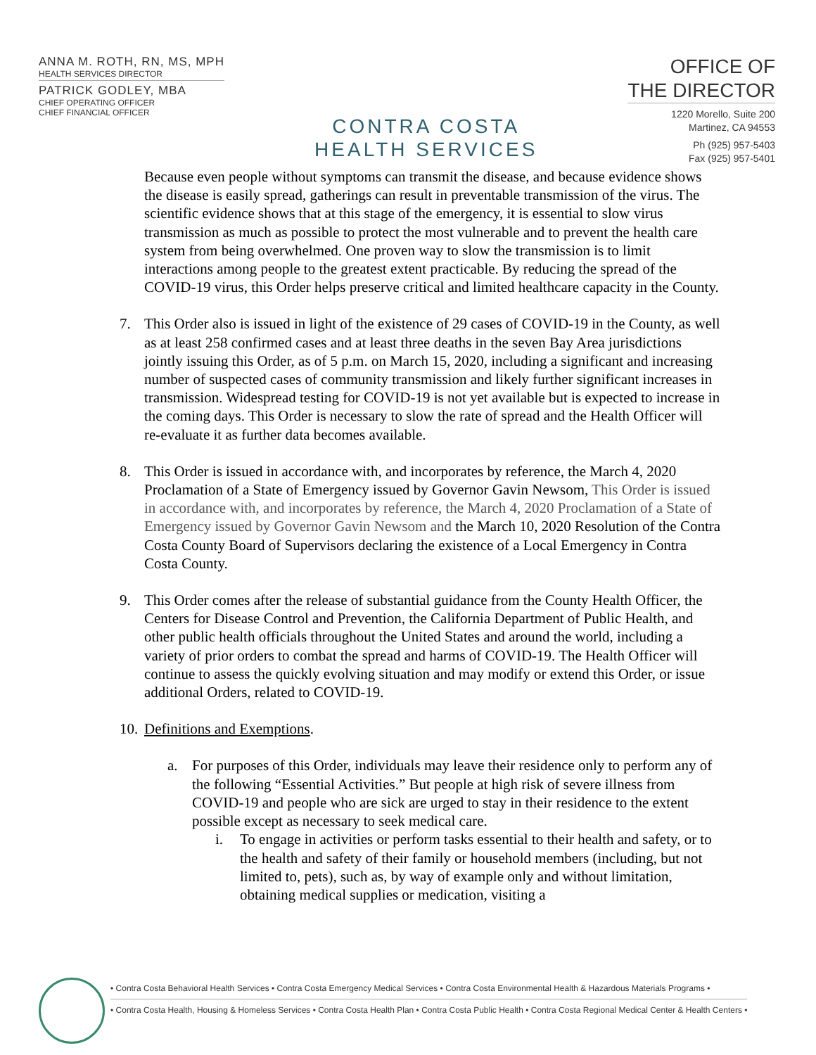ANNA M. ROTH, RN, MS, MPH
HEALTH SERVICES DIRECTOR
PATRICK GODLEY, MBA
CHIEF OPERATING OFFICER
CHIEF FINANCIAL OFFICER
CONTRA COSTA
HEALTH SERVICES
OFFICE OF
THE DIRECTOR
1220 Morello, Suite 200
Martinez, CA 94553
Ph (925) 957-5403
Fax (925) 957-5401
Because even people without symptoms can transmit the disease, and because evidence shows the disease is easily spread, gatherings can result in preventable transmission of the virus. The scientific evidence shows that at this stage of the emergency, it is essential to slow virus transmission as much as possible to protect the most vulnerable and to prevent the health care system from being overwhelmed. One proven way to slow the transmission is to limit interactions among people to the greatest extent practicable. By reducing the spread of the COVID-19 virus, this Order helps preserve critical and limited healthcare capacity in the County.
7. This Order also is issued in light of the existence of 29 cases of COVID-19 in the County, as well as at least 258 confirmed cases and at least three deaths in the seven Bay Area jurisdictions jointly issuing this Order, as of 5 p.m. on March 15, 2020, including a significant and increasing number of suspected cases of community transmission and likely further significant increases in transmission. Widespread testing for COVID-19 is not yet available but is expected to increase in the coming days. This Order is necessary to slow the rate of spread and the Health Officer will re-evaluate it as further data becomes available.
8. This Order is issued in accordance with, and incorporates by reference, the March 4, 2020 Proclamation of a State of Emergency issued by Governor Gavin Newsom, This Order is issued in accordance with, and incorporates by reference, the March 4, 2020 Proclamation of a State of Emergency issued by Governor Gavin Newsom and the March 10, 2020 Resolution of the Contra Costa County Board of Supervisors declaring the existence of a Local Emergency in Contra Costa County.
9. This Order comes after the release of substantial guidance from the County Health Officer, the Centers for Disease Control and Prevention, the California Department of Public Health, and other public health officials throughout the United States and around the world, including a variety of prior orders to combat the spread and harms of COVID-19. The Health Officer will continue to assess the quickly evolving situation and may modify or extend this Order, or issue additional Orders, related to COVID-19.
10. Definitions and Exemptions.
a. For purposes of this Order, individuals may leave their residence only to perform any of the following “Essential Activities.” But people at high risk of severe illness from COVID-19 and people who are sick are urged to stay in their residence to the extent possible except as necessary to seek medical care.
i. To engage in activities or perform tasks essential to their health and safety, or to the health and safety of their family or household members (including, but not limited to, pets), such as, by way of example only and without limitation, obtaining medical supplies or medication, visiting a
• Contra Costa Behavioral Health Services • Contra Costa Emergency Medical Services • Contra Costa Environmental Health & Hazardous Materials Programs •
• Contra Costa Health, Housing & Homeless Services • Contra Costa Health Plan • Contra Costa Public Health • Contra Costa Regional Medical Center & Health Centers •